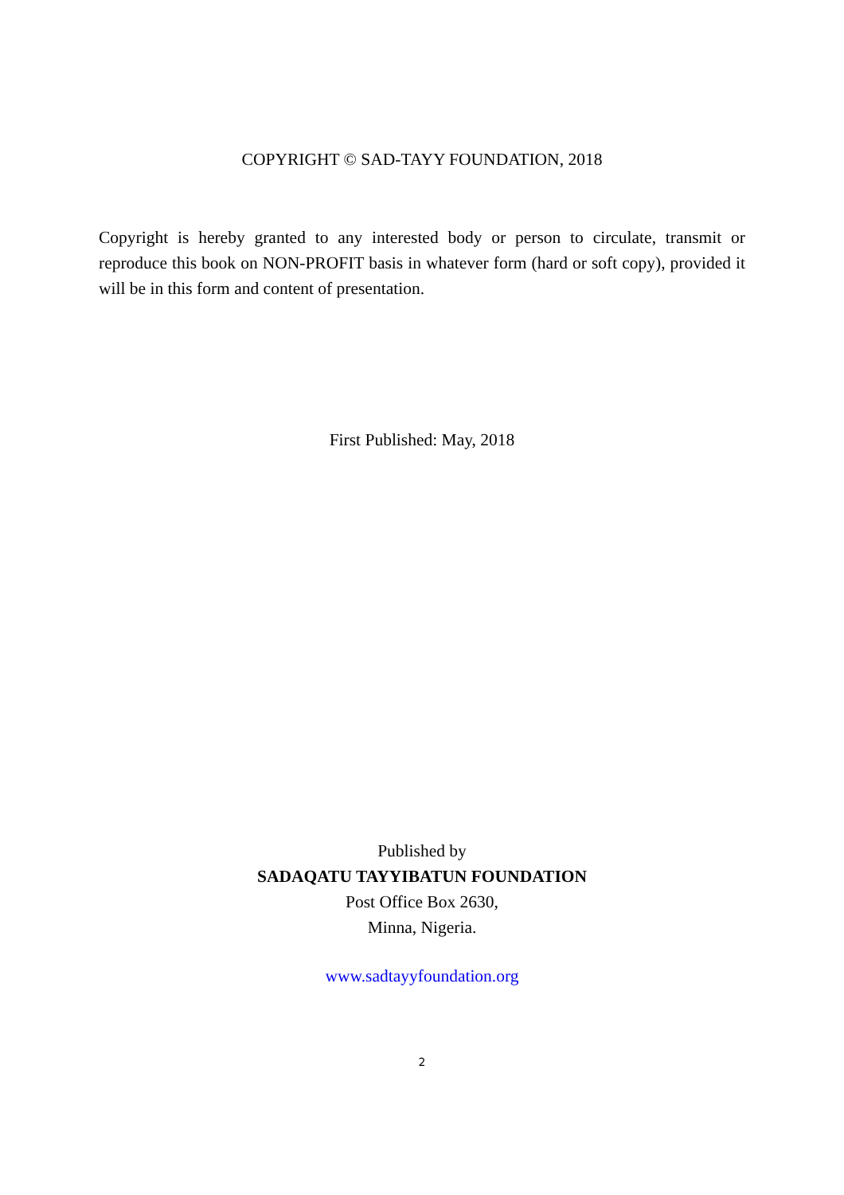COPYRIGHT © SAD-TAYY FOUNDATION, 2018
Copyright is hereby granted to any interested body or person to circulate, transmit or reproduce this book on NON-PROFIT basis in whatever form (hard or soft copy), provided it will be in this form and content of presentation.
First Published: May, 2018
Published by
SADAQATU TAYYIBATUN FOUNDATION
Post Office Box 2630,
Minna, Nigeria.
www.sadtayyfoundation.org
2